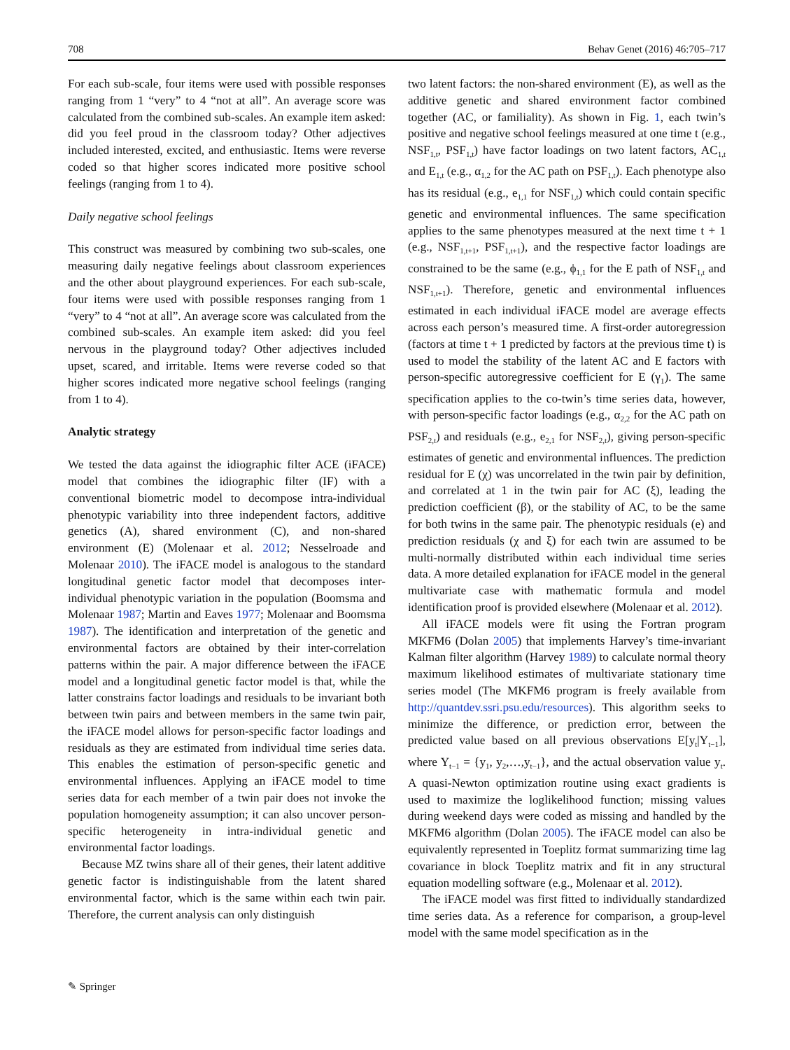708 Behav Genet (2016) 46:705–717
For each sub-scale, four items were used with possible responses ranging from 1 “very” to 4 “not at all”. An average score was calculated from the combined sub-scales. An example item asked: did you feel proud in the classroom today? Other adjectives included interested, excited, and enthusiastic. Items were reverse coded so that higher scores indicated more positive school feelings (ranging from 1 to 4).
Daily negative school feelings
This construct was measured by combining two sub-scales, one measuring daily negative feelings about classroom experiences and the other about playground experiences. For each sub-scale, four items were used with possible responses ranging from 1 “very” to 4 “not at all”. An average score was calculated from the combined sub-scales. An example item asked: did you feel nervous in the playground today? Other adjectives included upset, scared, and irritable. Items were reverse coded so that higher scores indicated more negative school feelings (ranging from 1 to 4).
Analytic strategy
We tested the data against the idiographic filter ACE (iFACE) model that combines the idiographic filter (IF) with a conventional biometric model to decompose intra-individual phenotypic variability into three independent factors, additive genetics (A), shared environment (C), and non-shared environment (E) (Molenaar et al. 2012; Nesselroade and Molenaar 2010). The iFACE model is analogous to the standard longitudinal genetic factor model that decomposes inter-individual phenotypic variation in the population (Boomsma and Molenaar 1987; Martin and Eaves 1977; Molenaar and Boomsma 1987). The identification and interpretation of the genetic and environmental factors are obtained by their inter-correlation patterns within the pair. A major difference between the iFACE model and a longitudinal genetic factor model is that, while the latter constrains factor loadings and residuals to be invariant both between twin pairs and between members in the same twin pair, the iFACE model allows for person-specific factor loadings and residuals as they are estimated from individual time series data. This enables the estimation of person-specific genetic and environmental influences. Applying an iFACE model to time series data for each member of a twin pair does not invoke the population homogeneity assumption; it can also uncover person-specific heterogeneity in intra-individual genetic and environmental factor loadings.
Because MZ twins share all of their genes, their latent additive genetic factor is indistinguishable from the latent shared environmental factor, which is the same within each twin pair. Therefore, the current analysis can only distinguish
two latent factors: the non-shared environment (E), as well as the additive genetic and shared environment factor combined together (AC, or familiality). As shown in Fig. 1, each twin’s positive and negative school feelings measured at one time t (e.g., NSF<sub>1,t</sub>, PSF<sub>1,t</sub>) have factor loadings on two latent factors, AC<sub>1,t</sub> and E<sub>1,t</sub> (e.g., α<sub>1,2</sub> for the AC path on PSF<sub>1,t</sub>). Each phenotype also has its residual (e.g., e<sub>1,1</sub> for NSF<sub>1,t</sub>) which could contain specific genetic and environmental influences. The same specification applies to the same phenotypes measured at the next time t + 1 (e.g., NSF<sub>1,t+1</sub>, PSF<sub>1,t+1</sub>), and the respective factor loadings are constrained to be the same (e.g., ϕ<sub>1,1</sub> for the E path of NSF<sub>1,t</sub> and NSF<sub>1,t+1</sub>). Therefore, genetic and environmental influences estimated in each individual iFACE model are average effects across each person’s measured time. A first-order autoregression (factors at time t + 1 predicted by factors at the previous time t) is used to model the stability of the latent AC and E factors with person-specific autoregressive coefficient for E (γ<sub>1</sub>). The same specification applies to the co-twin’s time series data, however, with person-specific factor loadings (e.g., α<sub>2,2</sub> for the AC path on PSF<sub>2,t</sub>) and residuals (e.g., e<sub>2,1</sub> for NSF<sub>2,t</sub>), giving person-specific estimates of genetic and environmental influences. The prediction residual for E (χ) was uncorrelated in the twin pair by definition, and correlated at 1 in the twin pair for AC (ξ), leading the prediction coefficient (β), or the stability of AC, to be the same for both twins in the same pair. The phenotypic residuals (e) and prediction residuals (χ and ξ) for each twin are assumed to be multi-normally distributed within each individual time series data. A more detailed explanation for iFACE model in the general multivariate case with mathematic formula and model identification proof is provided elsewhere (Molenaar et al. 2012).
All iFACE models were fit using the Fortran program MKFM6 (Dolan 2005) that implements Harvey’s time-invariant Kalman filter algorithm (Harvey 1989) to calculate normal theory maximum likelihood estimates of multivariate stationary time series model (The MKFM6 program is freely available from http://quantdev.ssri.psu.edu/resources). This algorithm seeks to minimize the difference, or prediction error, between the predicted value based on all previous observations E[y<sub>t</sub>|Y<sub>t−1</sub>], where Y<sub>t−1</sub> = {y<sub>1</sub>, y<sub>2</sub>,…,y<sub>t−1</sub>}, and the actual observation value y<sub>t</sub>. A quasi-Newton optimization routine using exact gradients is used to maximize the loglikelihood function; missing values during weekend days were coded as missing and handled by the MKFM6 algorithm (Dolan 2005). The iFACE model can also be equivalently represented in Toeplitz format summarizing time lag covariance in block Toeplitz matrix and fit in any structural equation modelling software (e.g., Molenaar et al. 2012).
The iFACE model was first fitted to individually standardized time series data. As a reference for comparison, a group-level model with the same model specification as in the
✎ Springer